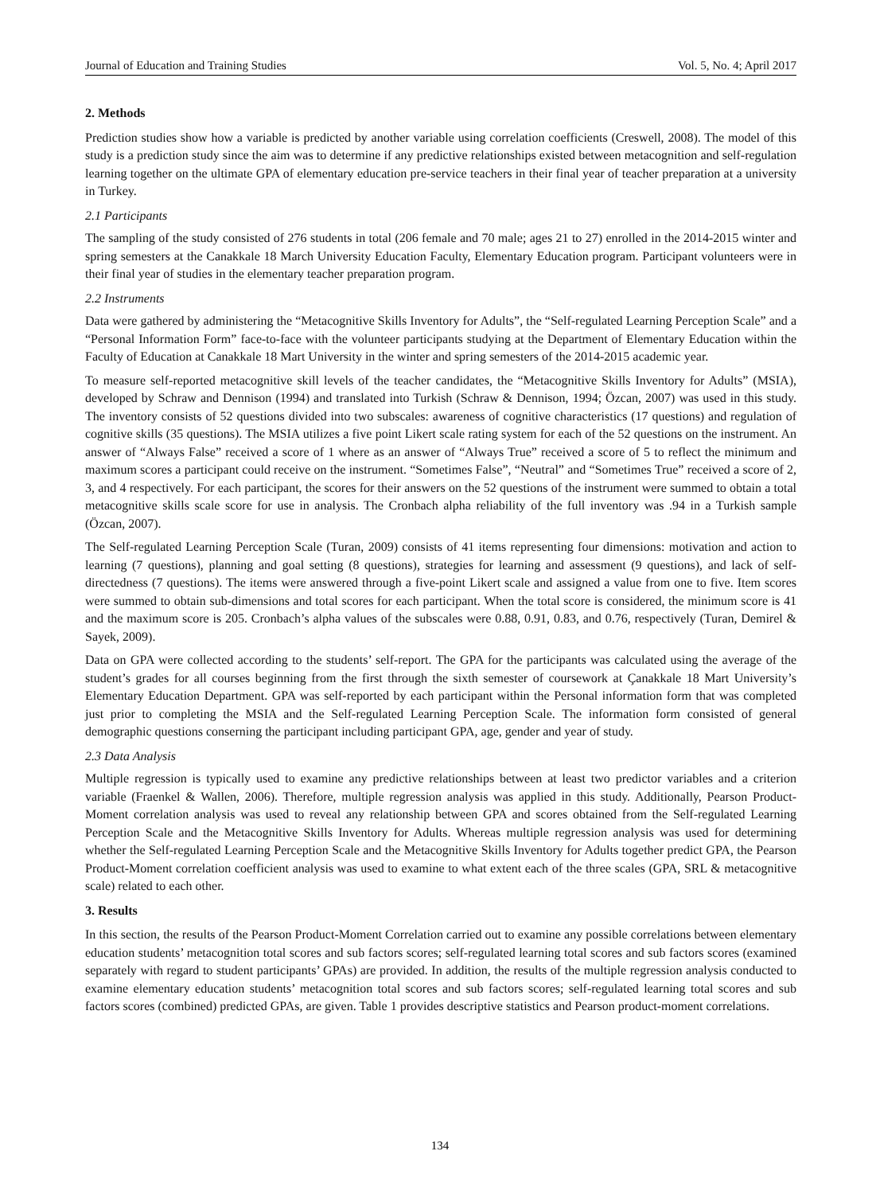Journal of Education and Training Studies Vol. 5, No. 4; April 2017
2. Methods
Prediction studies show how a variable is predicted by another variable using correlation coefficients (Creswell, 2008). The model of this study is a prediction study since the aim was to determine if any predictive relationships existed between metacognition and self-regulation learning together on the ultimate GPA of elementary education pre-service teachers in their final year of teacher preparation at a university in Turkey.
2.1 Participants
The sampling of the study consisted of 276 students in total (206 female and 70 male; ages 21 to 27) enrolled in the 2014-2015 winter and spring semesters at the Canakkale 18 March University Education Faculty, Elementary Education program. Participant volunteers were in their final year of studies in the elementary teacher preparation program.
2.2 Instruments
Data were gathered by administering the “Metacognitive Skills Inventory for Adults”, the “Self-regulated Learning Perception Scale” and a “Personal Information Form” face-to-face with the volunteer participants studying at the Department of Elementary Education within the Faculty of Education at Canakkale 18 Mart University in the winter and spring semesters of the 2014-2015 academic year.
To measure self-reported metacognitive skill levels of the teacher candidates, the “Metacognitive Skills Inventory for Adults” (MSIA), developed by Schraw and Dennison (1994) and translated into Turkish (Schraw & Dennison, 1994; Özcan, 2007) was used in this study. The inventory consists of 52 questions divided into two subscales: awareness of cognitive characteristics (17 questions) and regulation of cognitive skills (35 questions). The MSIA utilizes a five point Likert scale rating system for each of the 52 questions on the instrument. An answer of “Always False” received a score of 1 where as an answer of “Always True” received a score of 5 to reflect the minimum and maximum scores a participant could receive on the instrument. “Sometimes False”, “Neutral” and “Sometimes True” received a score of 2, 3, and 4 respectively. For each participant, the scores for their answers on the 52 questions of the instrument were summed to obtain a total metacognitive skills scale score for use in analysis. The Cronbach alpha reliability of the full inventory was .94 in a Turkish sample (Özcan, 2007).
The Self-regulated Learning Perception Scale (Turan, 2009) consists of 41 items representing four dimensions: motivation and action to learning (7 questions), planning and goal setting (8 questions), strategies for learning and assessment (9 questions), and lack of self-directedness (7 questions). The items were answered through a five-point Likert scale and assigned a value from one to five. Item scores were summed to obtain sub-dimensions and total scores for each participant. When the total score is considered, the minimum score is 41 and the maximum score is 205. Cronbach’s alpha values of the subscales were 0.88, 0.91, 0.83, and 0.76, respectively (Turan, Demirel & Sayek, 2009).
Data on GPA were collected according to the students’ self-report. The GPA for the participants was calculated using the average of the student’s grades for all courses beginning from the first through the sixth semester of coursework at Çanakkale 18 Mart University’s Elementary Education Department. GPA was self-reported by each participant within the Personal information form that was completed just prior to completing the MSIA and the Self-regulated Learning Perception Scale. The information form consisted of general demographic questions conserning the participant including participant GPA, age, gender and year of study.
2.3 Data Analysis
Multiple regression is typically used to examine any predictive relationships between at least two predictor variables and a criterion variable (Fraenkel & Wallen, 2006). Therefore, multiple regression analysis was applied in this study. Additionally, Pearson Product-Moment correlation analysis was used to reveal any relationship between GPA and scores obtained from the Self-regulated Learning Perception Scale and the Metacognitive Skills Inventory for Adults. Whereas multiple regression analysis was used for determining whether the Self-regulated Learning Perception Scale and the Metacognitive Skills Inventory for Adults together predict GPA, the Pearson Product-Moment correlation coefficient analysis was used to examine to what extent each of the three scales (GPA, SRL & metacognitive scale) related to each other.
3. Results
In this section, the results of the Pearson Product-Moment Correlation carried out to examine any possible correlations between elementary education students’ metacognition total scores and sub factors scores; self-regulated learning total scores and sub factors scores (examined separately with regard to student participants’ GPAs) are provided. In addition, the results of the multiple regression analysis conducted to examine elementary education students’ metacognition total scores and sub factors scores; self-regulated learning total scores and sub factors scores (combined) predicted GPAs, are given. Table 1 provides descriptive statistics and Pearson product-moment correlations.
134